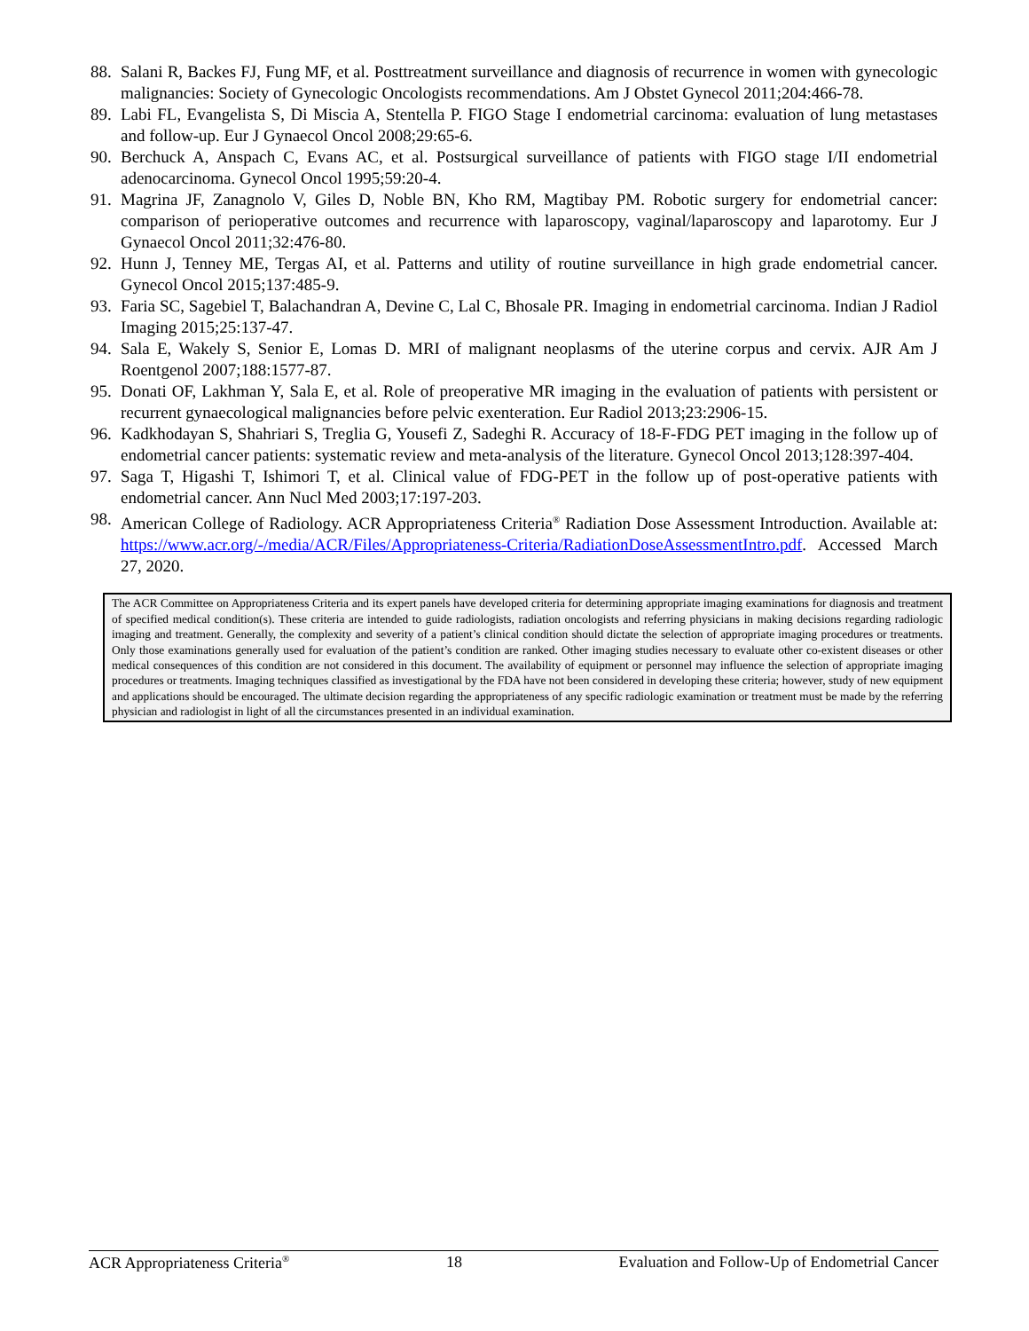88. Salani R, Backes FJ, Fung MF, et al. Posttreatment surveillance and diagnosis of recurrence in women with gynecologic malignancies: Society of Gynecologic Oncologists recommendations. Am J Obstet Gynecol 2011;204:466-78.
89. Labi FL, Evangelista S, Di Miscia A, Stentella P. FIGO Stage I endometrial carcinoma: evaluation of lung metastases and follow-up. Eur J Gynaecol Oncol 2008;29:65-6.
90. Berchuck A, Anspach C, Evans AC, et al. Postsurgical surveillance of patients with FIGO stage I/II endometrial adenocarcinoma. Gynecol Oncol 1995;59:20-4.
91. Magrina JF, Zanagnolo V, Giles D, Noble BN, Kho RM, Magtibay PM. Robotic surgery for endometrial cancer: comparison of perioperative outcomes and recurrence with laparoscopy, vaginal/laparoscopy and laparotomy. Eur J Gynaecol Oncol 2011;32:476-80.
92. Hunn J, Tenney ME, Tergas AI, et al. Patterns and utility of routine surveillance in high grade endometrial cancer. Gynecol Oncol 2015;137:485-9.
93. Faria SC, Sagebiel T, Balachandran A, Devine C, Lal C, Bhosale PR. Imaging in endometrial carcinoma. Indian J Radiol Imaging 2015;25:137-47.
94. Sala E, Wakely S, Senior E, Lomas D. MRI of malignant neoplasms of the uterine corpus and cervix. AJR Am J Roentgenol 2007;188:1577-87.
95. Donati OF, Lakhman Y, Sala E, et al. Role of preoperative MR imaging in the evaluation of patients with persistent or recurrent gynaecological malignancies before pelvic exenteration. Eur Radiol 2013;23:2906-15.
96. Kadkhodayan S, Shahriari S, Treglia G, Yousefi Z, Sadeghi R. Accuracy of 18-F-FDG PET imaging in the follow up of endometrial cancer patients: systematic review and meta-analysis of the literature. Gynecol Oncol 2013;128:397-404.
97. Saga T, Higashi T, Ishimori T, et al. Clinical value of FDG-PET in the follow up of post-operative patients with endometrial cancer. Ann Nucl Med 2003;17:197-203.
98. American College of Radiology. ACR Appropriateness Criteria<sup>®</sup> Radiation Dose Assessment Introduction. Available at: https://www.acr.org/-/media/ACR/Files/Appropriateness-Criteria/RadiationDoseAssessmentIntro.pdf. Accessed March 27, 2020.
The ACR Committee on Appropriateness Criteria and its expert panels have developed criteria for determining appropriate imaging examinations for diagnosis and treatment of specified medical condition(s). These criteria are intended to guide radiologists, radiation oncologists and referring physicians in making decisions regarding radiologic imaging and treatment. Generally, the complexity and severity of a patient’s clinical condition should dictate the selection of appropriate imaging procedures or treatments. Only those examinations generally used for evaluation of the patient’s condition are ranked. Other imaging studies necessary to evaluate other co-existent diseases or other medical consequences of this condition are not considered in this document. The availability of equipment or personnel may influence the selection of appropriate imaging procedures or treatments. Imaging techniques classified as investigational by the FDA have not been considered in developing these criteria; however, study of new equipment and applications should be encouraged. The ultimate decision regarding the appropriateness of any specific radiologic examination or treatment must be made by the referring physician and radiologist in light of all the circumstances presented in an individual examination.
ACR Appropriateness Criteria<sup>®</sup> 18 Evaluation and Follow-Up of Endometrial Cancer